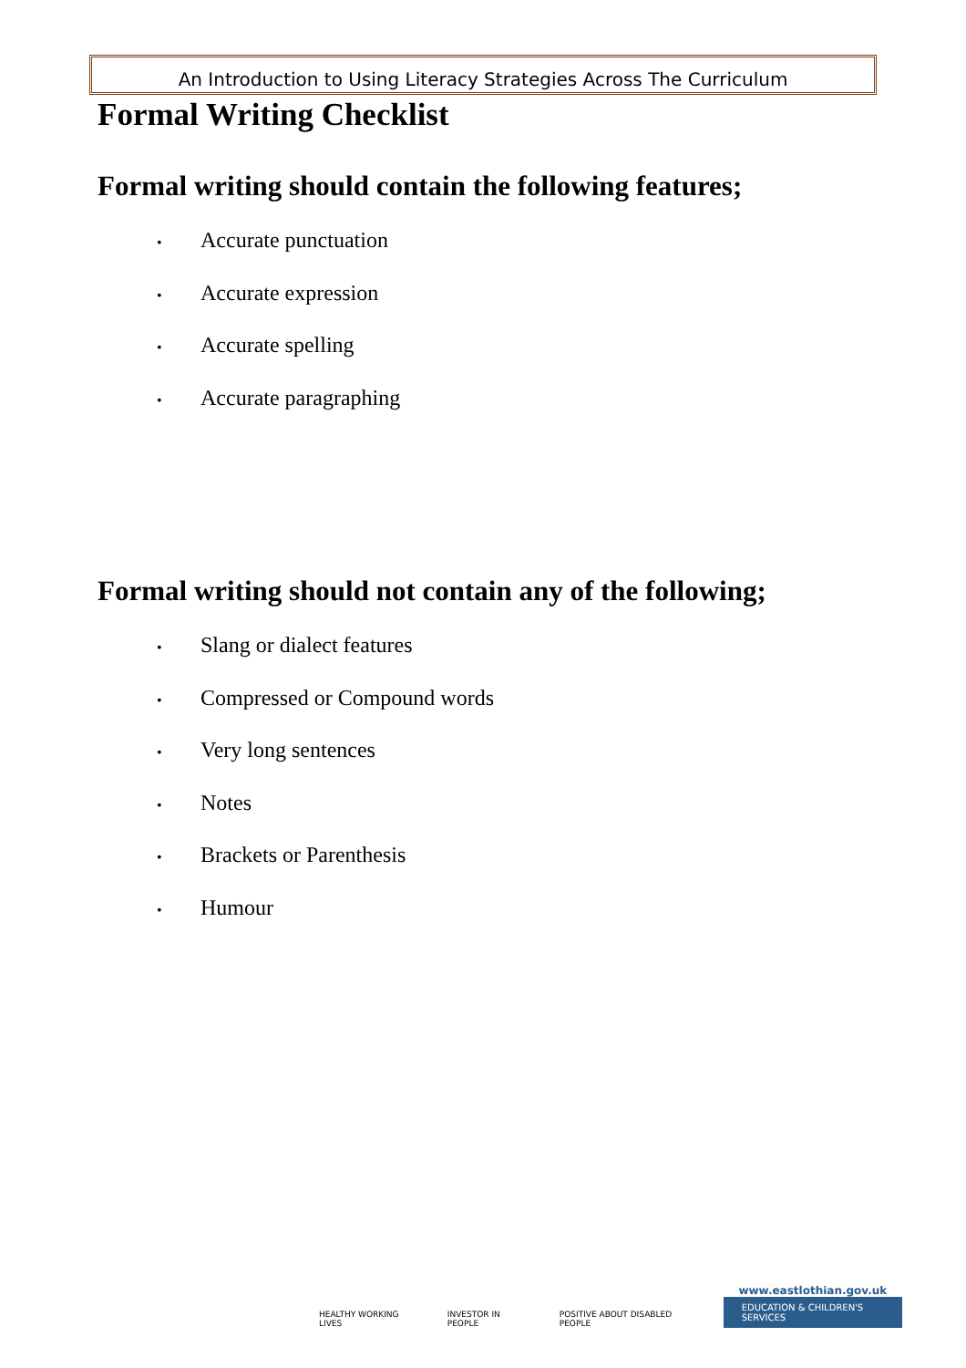An Introduction to Using Literacy Strategies Across The Curriculum
Formal Writing Checklist
Formal writing should contain the following features;
• Accurate punctuation
• Accurate expression
• Accurate spelling
• Accurate paragraphing
Formal writing should not contain any of the following;
• Slang or dialect features
• Compressed or Compound words
• Very long sentences
• Notes
• Brackets or Parenthesis
• Humour
HEALTHY WORKING LIVES
INVESTOR IN PEOPLE
POSITIVE ABOUT DISABLED PEOPLE
www.eastlothian.gov.uk
EDUCATION & CHILDREN'S SERVICES